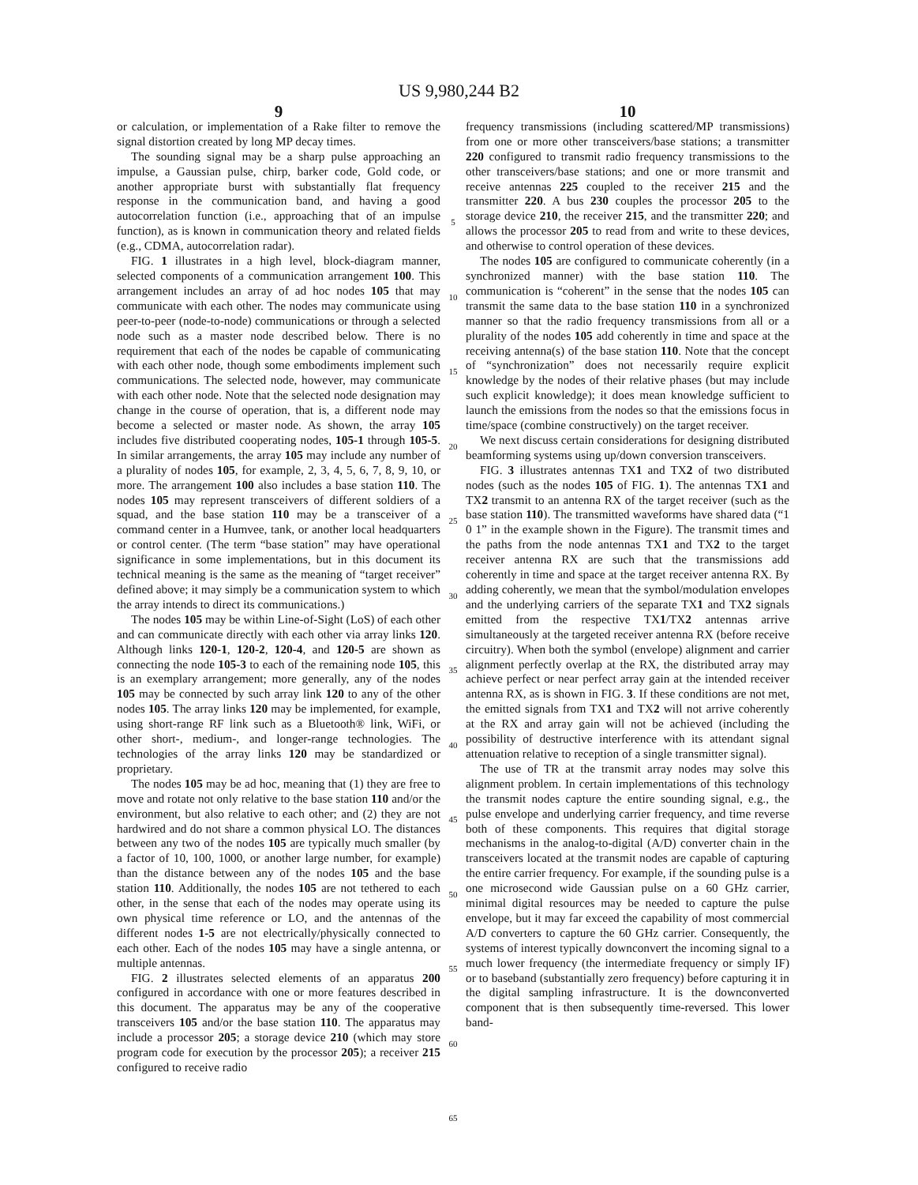US 9,980,244 B2
9
or calculation, or implementation of a Rake filter to remove the signal distortion created by long MP decay times.
The sounding signal may be a sharp pulse approaching an impulse, a Gaussian pulse, chirp, barker code, Gold code, or another appropriate burst with substantially flat frequency response in the communication band, and having a good autocorrelation function (i.e., approaching that of an impulse function), as is known in communication theory and related fields (e.g., CDMA, autocorrelation radar).
FIG. 1 illustrates in a high level, block-diagram manner, selected components of a communication arrangement 100. This arrangement includes an array of ad hoc nodes 105 that may communicate with each other. The nodes may communicate using peer-to-peer (node-to-node) communications or through a selected node such as a master node described below. There is no requirement that each of the nodes be capable of communicating with each other node, though some embodiments implement such communications. The selected node, however, may communicate with each other node. Note that the selected node designation may change in the course of operation, that is, a different node may become a selected or master node. As shown, the array 105 includes five distributed cooperating nodes, 105-1 through 105-5. In similar arrangements, the array 105 may include any number of a plurality of nodes 105, for example, 2, 3, 4, 5, 6, 7, 8, 9, 10, or more. The arrangement 100 also includes a base station 110. The nodes 105 may represent transceivers of different soldiers of a squad, and the base station 110 may be a transceiver of a command center in a Humvee, tank, or another local headquarters or control center. (The term “base station” may have operational significance in some implementations, but in this document its technical meaning is the same as the meaning of “target receiver” defined above; it may simply be a communication system to which the array intends to direct its communications.)
The nodes 105 may be within Line-of-Sight (LoS) of each other and can communicate directly with each other via array links 120. Although links 120-1, 120-2, 120-4, and 120-5 are shown as connecting the node 105-3 to each of the remaining node 105, this is an exemplary arrangement; more generally, any of the nodes 105 may be connected by such array link 120 to any of the other nodes 105. The array links 120 may be implemented, for example, using short-range RF link such as a Bluetooth® link, WiFi, or other short-, medium-, and longer-range technologies. The technologies of the array links 120 may be standardized or proprietary.
The nodes 105 may be ad hoc, meaning that (1) they are free to move and rotate not only relative to the base station 110 and/or the environment, but also relative to each other; and (2) they are not hardwired and do not share a common physical LO. The distances between any two of the nodes 105 are typically much smaller (by a factor of 10, 100, 1000, or another large number, for example) than the distance between any of the nodes 105 and the base station 110. Additionally, the nodes 105 are not tethered to each other, in the sense that each of the nodes may operate using its own physical time reference or LO, and the antennas of the different nodes 1-5 are not electrically/physically connected to each other. Each of the nodes 105 may have a single antenna, or multiple antennas.
FIG. 2 illustrates selected elements of an apparatus 200 configured in accordance with one or more features described in this document. The apparatus may be any of the cooperative transceivers 105 and/or the base station 110. The apparatus may include a processor 205; a storage device 210 (which may store program code for execution by the processor 205); a receiver 215 configured to receive radio
5
10
15
20
25
30
35
40
45
50
55
60
65
10
frequency transmissions (including scattered/MP transmissions) from one or more other transceivers/base stations; a transmitter 220 configured to transmit radio frequency transmissions to the other transceivers/base stations; and one or more transmit and receive antennas 225 coupled to the receiver 215 and the transmitter 220. A bus 230 couples the processor 205 to the storage device 210, the receiver 215, and the transmitter 220; and allows the processor 205 to read from and write to these devices, and otherwise to control operation of these devices.
The nodes 105 are configured to communicate coherently (in a synchronized manner) with the base station 110. The communication is “coherent” in the sense that the nodes 105 can transmit the same data to the base station 110 in a synchronized manner so that the radio frequency transmissions from all or a plurality of the nodes 105 add coherently in time and space at the receiving antenna(s) of the base station 110. Note that the concept of “synchronization” does not necessarily require explicit knowledge by the nodes of their relative phases (but may include such explicit knowledge); it does mean knowledge sufficient to launch the emissions from the nodes so that the emissions focus in time/space (combine constructively) on the target receiver.
We next discuss certain considerations for designing distributed beamforming systems using up/down conversion transceivers.
FIG. 3 illustrates antennas TX1 and TX2 of two distributed nodes (such as the nodes 105 of FIG. 1). The antennas TX1 and TX2 transmit to an antenna RX of the target receiver (such as the base station 110). The transmitted waveforms have shared data (“1 0 1” in the example shown in the Figure). The transmit times and the paths from the node antennas TX1 and TX2 to the target receiver antenna RX are such that the transmissions add coherently in time and space at the target receiver antenna RX. By adding coherently, we mean that the symbol/modulation envelopes and the underlying carriers of the separate TX1 and TX2 signals emitted from the respective TX1/TX2 antennas arrive simultaneously at the targeted receiver antenna RX (before receive circuitry). When both the symbol (envelope) alignment and carrier alignment perfectly overlap at the RX, the distributed array may achieve perfect or near perfect array gain at the intended receiver antenna RX, as is shown in FIG. 3. If these conditions are not met, the emitted signals from TX1 and TX2 will not arrive coherently at the RX and array gain will not be achieved (including the possibility of destructive interference with its attendant signal attenuation relative to reception of a single transmitter signal).
The use of TR at the transmit array nodes may solve this alignment problem. In certain implementations of this technology the transmit nodes capture the entire sounding signal, e.g., the pulse envelope and underlying carrier frequency, and time reverse both of these components. This requires that digital storage mechanisms in the analog-to-digital (A/D) converter chain in the transceivers located at the transmit nodes are capable of capturing the entire carrier frequency. For example, if the sounding pulse is a one microsecond wide Gaussian pulse on a 60 GHz carrier, minimal digital resources may be needed to capture the pulse envelope, but it may far exceed the capability of most commercial A/D converters to capture the 60 GHz carrier. Consequently, the systems of interest typically downconvert the incoming signal to a much lower frequency (the intermediate frequency or simply IF) or to baseband (substantially zero frequency) before capturing it in the digital sampling infrastructure. It is the downconverted component that is then subsequently time-reversed. This lower band-